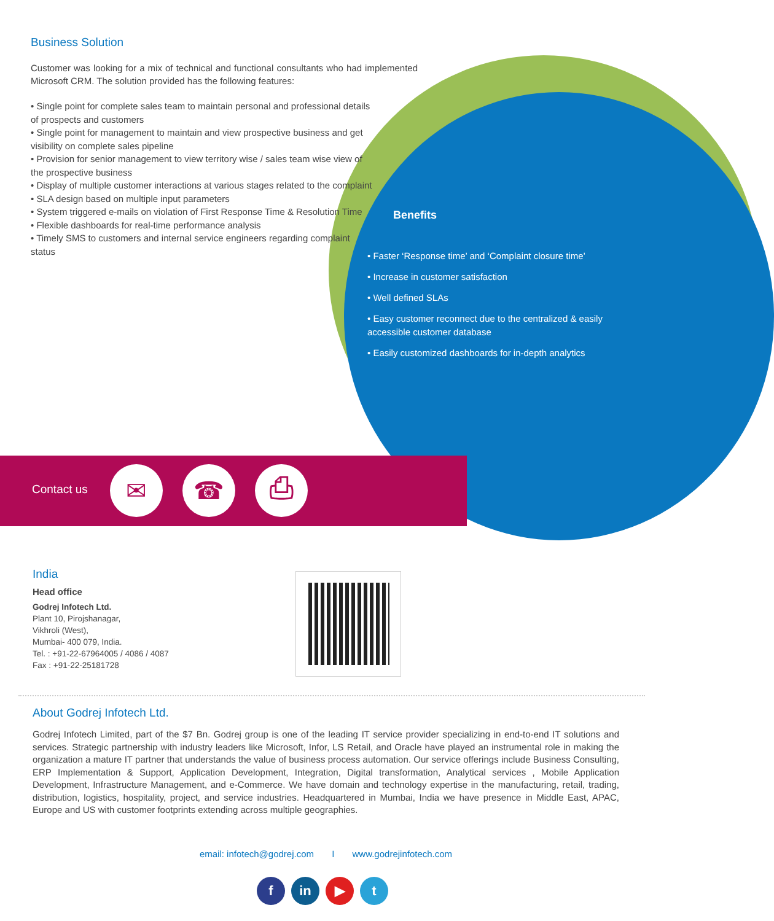Business Solution
Customer was looking for a mix of technical and functional consultants who had implemented Microsoft CRM. The solution provided has the following features:
• Single point for complete sales team to maintain personal and professional details of prospects and customers
• Single point for management to maintain and view prospective business and get visibility on complete sales pipeline
• Provision for senior management to view territory wise / sales team wise view of the prospective business
• Display of multiple customer interactions at various stages related to the complaint
• SLA design based on multiple input parameters
• System triggered e-mails on violation of First Response Time & Resolution Time
• Flexible dashboards for real-time performance analysis
• Timely SMS to customers and internal service engineers regarding complaint status
Benefits
• Faster ‘Response time’ and ‘Complaint closure time’
• Increase in customer satisfaction
• Well defined SLAs
• Easy customer reconnect due to the centralized & easily accessible customer database
• Easily customized dashboards for in-depth analytics
Contact us ✉ ☎ ⎙
India
Head office
Godrej Infotech Ltd.
Plant 10, Pirojshanagar,
Vikhroli (West),
Mumbai- 400 079, India.
Tel. : +91-22-67964005 / 4086 / 4087
Fax : +91-22-25181728
About Godrej Infotech Ltd.
Godrej Infotech Limited, part of the $7 Bn. Godrej group is one of the leading IT service provider specializing in end-to-end IT solutions and services. Strategic partnership with industry leaders like Microsoft, Infor, LS Retail, and Oracle have played an instrumental role in making the organization a mature IT partner that understands the value of business process automation. Our service offerings include Business Consulting, ERP Implementation & Support, Application Development, Integration, Digital transformation, Analytical services , Mobile Application Development, Infrastructure Management, and e-Commerce. We have domain and technology expertise in the manufacturing, retail, trading, distribution, logistics, hospitality, project, and service industries. Headquartered in Mumbai, India we have presence in Middle East, APAC, Europe and US with customer footprints extending across multiple geographies.
email: infotech@godrej.com I www.godrejinfotech.com
fin ▶ t